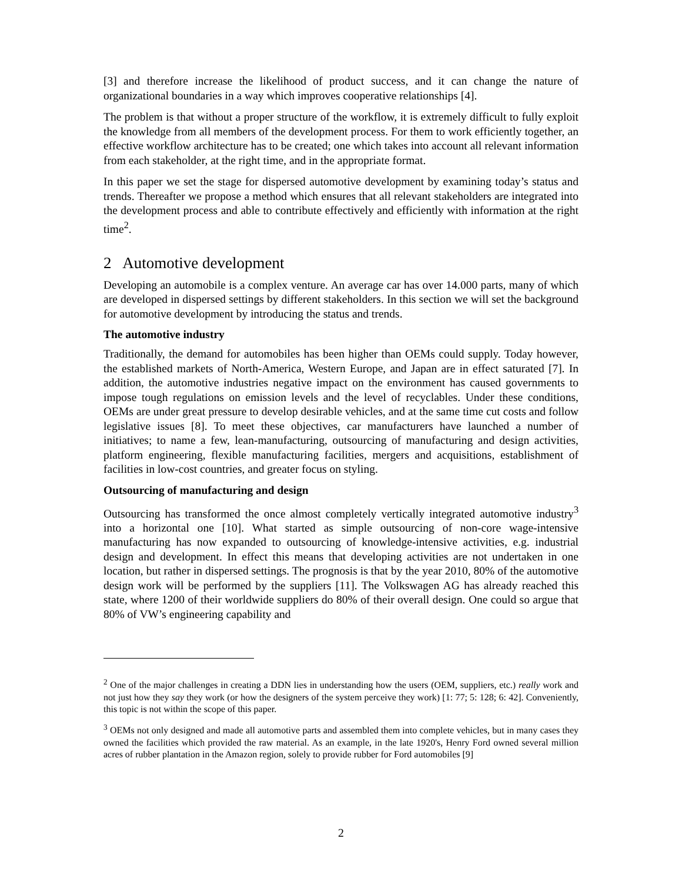[3] and therefore increase the likelihood of product success, and it can change the nature of organizational boundaries in a way which improves cooperative relationships [4].
The problem is that without a proper structure of the workflow, it is extremely difficult to fully exploit the knowledge from all members of the development process. For them to work efficiently together, an effective workflow architecture has to be created; one which takes into account all relevant information from each stakeholder, at the right time, and in the appropriate format.
In this paper we set the stage for dispersed automotive development by examining today’s status and trends. Thereafter we propose a method which ensures that all relevant stakeholders are integrated into the development process and able to contribute effectively and efficiently with information at the right time<sup>2</sup>.
2 Automotive development
Developing an automobile is a complex venture. An average car has over 14.000 parts, many of which are developed in dispersed settings by different stakeholders. In this section we will set the background for automotive development by introducing the status and trends.
The automotive industry
Traditionally, the demand for automobiles has been higher than OEMs could supply. Today however, the established markets of North-America, Western Europe, and Japan are in effect saturated [7]. In addition, the automotive industries negative impact on the environment has caused governments to impose tough regulations on emission levels and the level of recyclables. Under these conditions, OEMs are under great pressure to develop desirable vehicles, and at the same time cut costs and follow legislative issues [8]. To meet these objectives, car manufacturers have launched a number of initiatives; to name a few, lean-manufacturing, outsourcing of manufacturing and design activities, platform engineering, flexible manufacturing facilities, mergers and acquisitions, establishment of facilities in low-cost countries, and greater focus on styling.
Outsourcing of manufacturing and design
Outsourcing has transformed the once almost completely vertically integrated automotive industry<sup>3</sup> into a horizontal one [10]. What started as simple outsourcing of non-core wage-intensive manufacturing has now expanded to outsourcing of knowledge-intensive activities, e.g. industrial design and development. In effect this means that developing activities are not undertaken in one location, but rather in dispersed settings. The prognosis is that by the year 2010, 80% of the automotive design work will be performed by the suppliers [11]. The Volkswagen AG has already reached this state, where 1200 of their worldwide suppliers do 80% of their overall design. One could so argue that 80% of VW’s engineering capability and
<sup>2</sup> One of the major challenges in creating a DDN lies in understanding how the users (OEM, suppliers, etc.) really work and not just how they say they work (or how the designers of the system perceive they work) [1: 77; 5: 128; 6: 42]. Conveniently, this topic is not within the scope of this paper.
<sup>3</sup> OEMs not only designed and made all automotive parts and assembled them into complete vehicles, but in many cases they owned the facilities which provided the raw material. As an example, in the late 1920's, Henry Ford owned several million acres of rubber plantation in the Amazon region, solely to provide rubber for Ford automobiles [9]
2